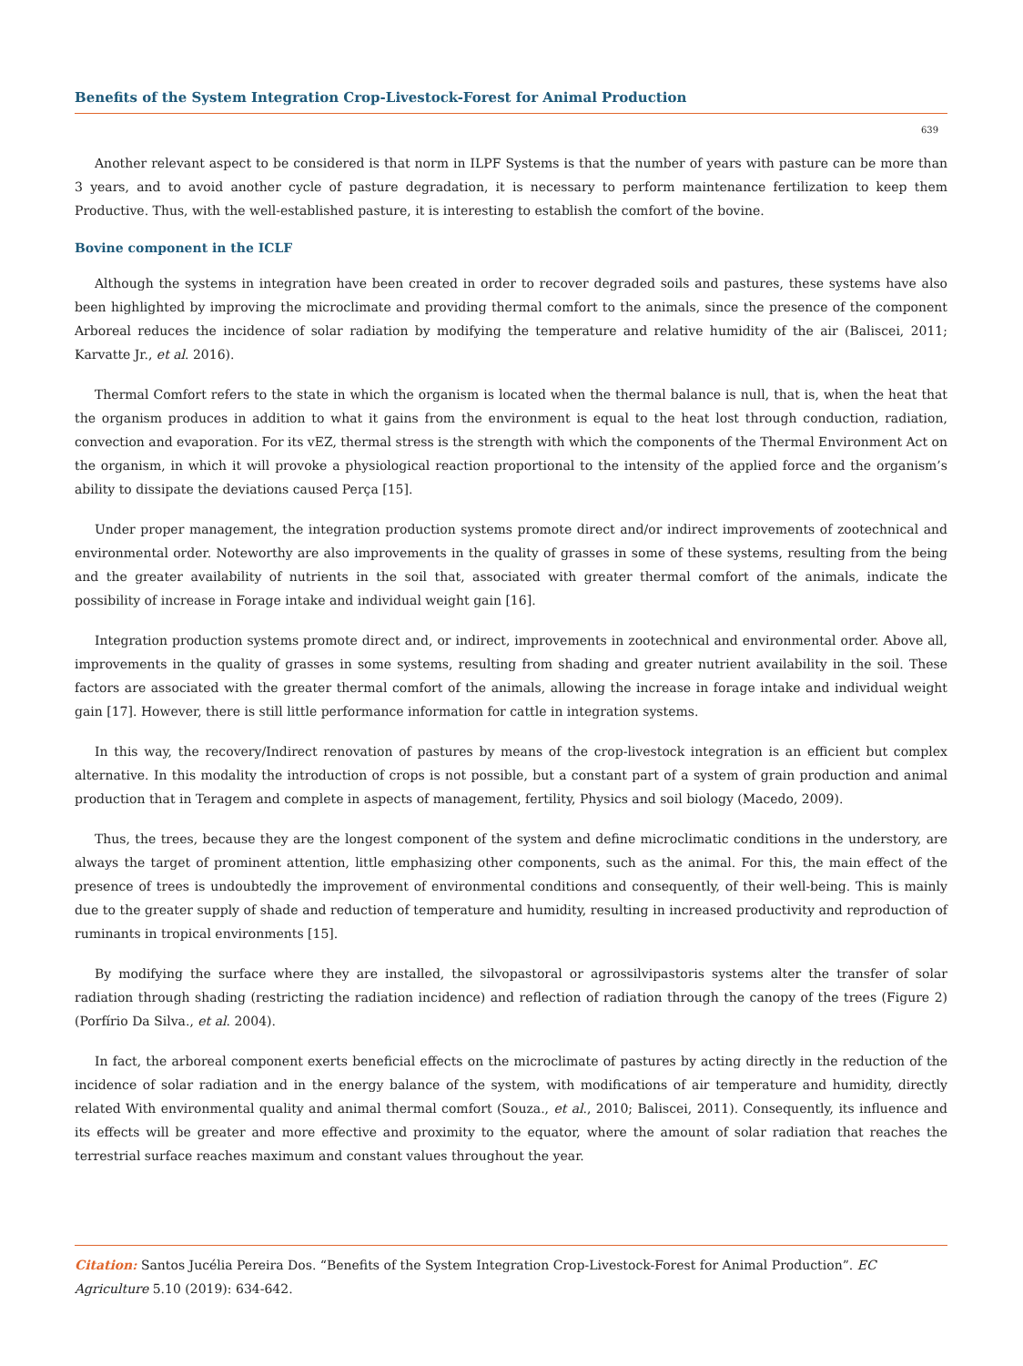Benefits of the System Integration Crop-Livestock-Forest for Animal Production
639
Another relevant aspect to be considered is that norm in ILPF Systems is that the number of years with pasture can be more than 3 years, and to avoid another cycle of pasture degradation, it is necessary to perform maintenance fertilization to keep them Productive. Thus, with the well-established pasture, it is interesting to establish the comfort of the bovine.
Bovine component in the ICLF
Although the systems in integration have been created in order to recover degraded soils and pastures, these systems have also been highlighted by improving the microclimate and providing thermal comfort to the animals, since the presence of the component Arboreal reduces the incidence of solar radiation by modifying the temperature and relative humidity of the air (Baliscei, 2011; Karvatte Jr., et al. 2016).
Thermal Comfort refers to the state in which the organism is located when the thermal balance is null, that is, when the heat that the organism produces in addition to what it gains from the environment is equal to the heat lost through conduction, radiation, convection and evaporation. For its vEZ, thermal stress is the strength with which the components of the Thermal Environment Act on the organism, in which it will provoke a physiological reaction proportional to the intensity of the applied force and the organism’s ability to dissipate the deviations caused Perça [15].
Under proper management, the integration production systems promote direct and/or indirect improvements of zootechnical and environmental order. Noteworthy are also improvements in the quality of grasses in some of these systems, resulting from the being and the greater availability of nutrients in the soil that, associated with greater thermal comfort of the animals, indicate the possibility of increase in Forage intake and individual weight gain [16].
Integration production systems promote direct and, or indirect, improvements in zootechnical and environmental order. Above all, improvements in the quality of grasses in some systems, resulting from shading and greater nutrient availability in the soil. These factors are associated with the greater thermal comfort of the animals, allowing the increase in forage intake and individual weight gain [17]. However, there is still little performance information for cattle in integration systems.
In this way, the recovery/Indirect renovation of pastures by means of the crop-livestock integration is an efficient but complex alternative. In this modality the introduction of crops is not possible, but a constant part of a system of grain production and animal production that in Teragem and complete in aspects of management, fertility, Physics and soil biology (Macedo, 2009).
Thus, the trees, because they are the longest component of the system and define microclimatic conditions in the understory, are always the target of prominent attention, little emphasizing other components, such as the animal. For this, the main effect of the presence of trees is undoubtedly the improvement of environmental conditions and consequently, of their well-being. This is mainly due to the greater supply of shade and reduction of temperature and humidity, resulting in increased productivity and reproduction of ruminants in tropical environments [15].
By modifying the surface where they are installed, the silvopastoral or agrossilvipastoris systems alter the transfer of solar radiation through shading (restricting the radiation incidence) and reflection of radiation through the canopy of the trees (Figure 2) (Porfírio Da Silva., et al. 2004).
In fact, the arboreal component exerts beneficial effects on the microclimate of pastures by acting directly in the reduction of the incidence of solar radiation and in the energy balance of the system, with modifications of air temperature and humidity, directly related With environmental quality and animal thermal comfort (Souza., et al., 2010; Baliscei, 2011). Consequently, its influence and its effects will be greater and more effective and proximity to the equator, where the amount of solar radiation that reaches the terrestrial surface reaches maximum and constant values throughout the year.
Citation: Santos Jucélia Pereira Dos. “Benefits of the System Integration Crop-Livestock-Forest for Animal Production”. EC Agriculture 5.10 (2019): 634-642.